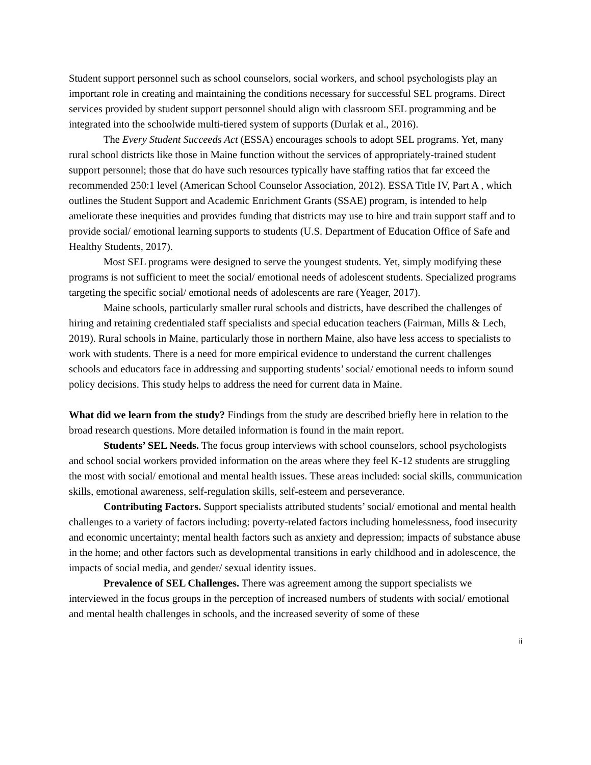Student support personnel such as school counselors, social workers, and school psychologists play an important role in creating and maintaining the conditions necessary for successful SEL programs. Direct services provided by student support personnel should align with classroom SEL programming and be integrated into the schoolwide multi-tiered system of supports (Durlak et al., 2016).
The Every Student Succeeds Act (ESSA) encourages schools to adopt SEL programs. Yet, many rural school districts like those in Maine function without the services of appropriately-trained student support personnel; those that do have such resources typically have staffing ratios that far exceed the recommended 250:1 level (American School Counselor Association, 2012). ESSA Title IV, Part A , which outlines the Student Support and Academic Enrichment Grants (SSAE) program, is intended to help ameliorate these inequities and provides funding that districts may use to hire and train support staff and to provide social/ emotional learning supports to students (U.S. Department of Education Office of Safe and Healthy Students, 2017).
Most SEL programs were designed to serve the youngest students. Yet, simply modifying these programs is not sufficient to meet the social/ emotional needs of adolescent students. Specialized programs targeting the specific social/ emotional needs of adolescents are rare (Yeager, 2017).
Maine schools, particularly smaller rural schools and districts, have described the challenges of hiring and retaining credentialed staff specialists and special education teachers (Fairman, Mills & Lech, 2019). Rural schools in Maine, particularly those in northern Maine, also have less access to specialists to work with students. There is a need for more empirical evidence to understand the current challenges schools and educators face in addressing and supporting students’ social/ emotional needs to inform sound policy decisions. This study helps to address the need for current data in Maine.
What did we learn from the study? Findings from the study are described briefly here in relation to the broad research questions. More detailed information is found in the main report.
Students’ SEL Needs. The focus group interviews with school counselors, school psychologists and school social workers provided information on the areas where they feel K-12 students are struggling the most with social/ emotional and mental health issues. These areas included: social skills, communication skills, emotional awareness, self-regulation skills, self-esteem and perseverance.
Contributing Factors. Support specialists attributed students’ social/ emotional and mental health challenges to a variety of factors including: poverty-related factors including homelessness, food insecurity and economic uncertainty; mental health factors such as anxiety and depression; impacts of substance abuse in the home; and other factors such as developmental transitions in early childhood and in adolescence, the impacts of social media, and gender/ sexual identity issues.
Prevalence of SEL Challenges. There was agreement among the support specialists we interviewed in the focus groups in the perception of increased numbers of students with social/ emotional and mental health challenges in schools, and the increased severity of some of these
ii